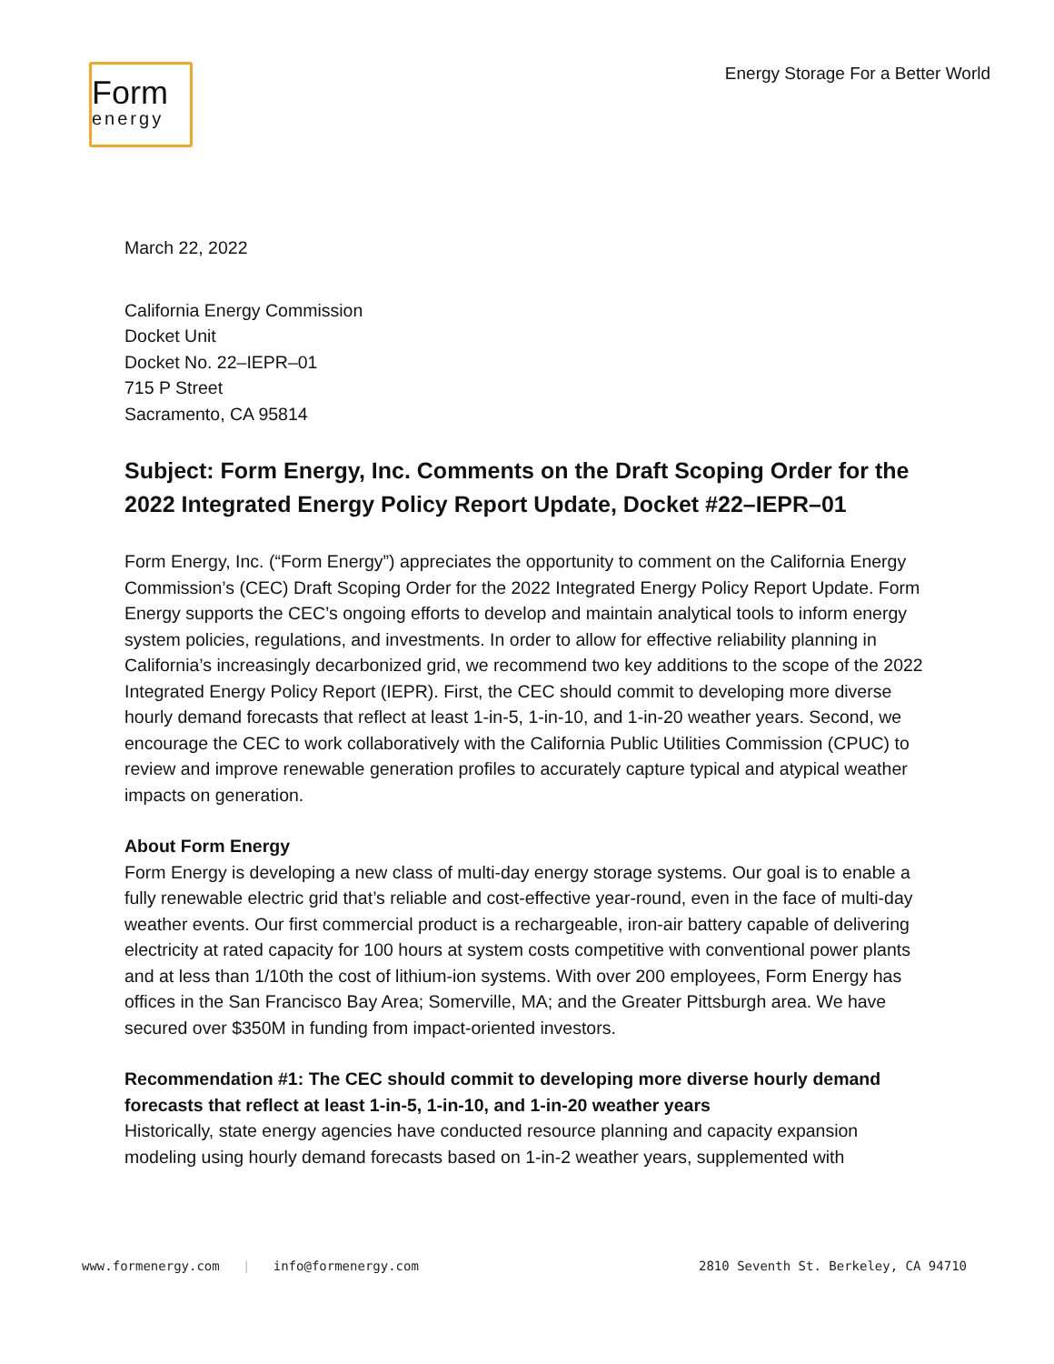Form
energy
Energy Storage For a Better World
March 22, 2022
California Energy Commission
Docket Unit
Docket No. 22–IEPR–01
715 P Street
Sacramento, CA 95814
Subject: Form Energy, Inc. Comments on the Draft Scoping Order for the 2022 Integrated Energy Policy Report Update, Docket #22–IEPR–01
Form Energy, Inc. (“Form Energy”) appreciates the opportunity to comment on the California Energy Commission’s (CEC) Draft Scoping Order for the 2022 Integrated Energy Policy Report Update. Form Energy supports the CEC’s ongoing efforts to develop and maintain analytical tools to inform energy system policies, regulations, and investments. In order to allow for effective reliability planning in California’s increasingly decarbonized grid, we recommend two key additions to the scope of the 2022 Integrated Energy Policy Report (IEPR). First, the CEC should commit to developing more diverse hourly demand forecasts that reflect at least 1-in-5, 1-in-10, and 1-in-20 weather years. Second, we encourage the CEC to work collaboratively with the California Public Utilities Commission (CPUC) to review and improve renewable generation profiles to accurately capture typical and atypical weather impacts on generation.
About Form Energy
Form Energy is developing a new class of multi-day energy storage systems. Our goal is to enable a fully renewable electric grid that’s reliable and cost-effective year-round, even in the face of multi-day weather events. Our first commercial product is a rechargeable, iron-air battery capable of delivering electricity at rated capacity for 100 hours at system costs competitive with conventional power plants and at less than 1/10th the cost of lithium-ion systems. With over 200 employees, Form Energy has offices in the San Francisco Bay Area; Somerville, MA; and the Greater Pittsburgh area. We have secured over $350M in funding from impact-oriented investors.
Recommendation #1: The CEC should commit to developing more diverse hourly demand forecasts that reflect at least 1-in-5, 1-in-10, and 1-in-20 weather years
Historically, state energy agencies have conducted resource planning and capacity expansion modeling using hourly demand forecasts based on 1-in-2 weather years, supplemented with
www.formenergy.com | info@formenergy.com 2810 Seventh St. Berkeley, CA 94710